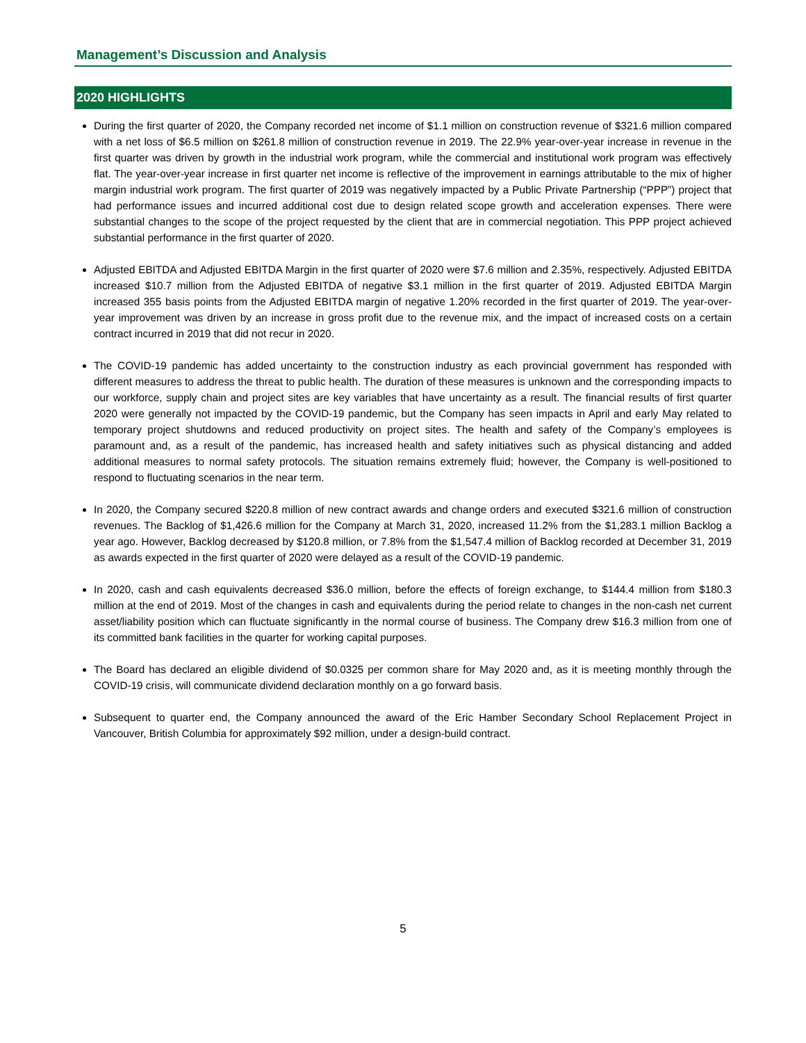Management’s Discussion and Analysis
2020 HIGHLIGHTS
During the first quarter of 2020, the Company recorded net income of $1.1 million on construction revenue of $321.6 million compared with a net loss of $6.5 million on $261.8 million of construction revenue in 2019. The 22.9% year-over-year increase in revenue in the first quarter was driven by growth in the industrial work program, while the commercial and institutional work program was effectively flat. The year-over-year increase in first quarter net income is reflective of the improvement in earnings attributable to the mix of higher margin industrial work program. The first quarter of 2019 was negatively impacted by a Public Private Partnership (“PPP”) project that had performance issues and incurred additional cost due to design related scope growth and acceleration expenses. There were substantial changes to the scope of the project requested by the client that are in commercial negotiation. This PPP project achieved substantial performance in the first quarter of 2020.
Adjusted EBITDA and Adjusted EBITDA Margin in the first quarter of 2020 were $7.6 million and 2.35%, respectively. Adjusted EBITDA increased $10.7 million from the Adjusted EBITDA of negative $3.1 million in the first quarter of 2019. Adjusted EBITDA Margin increased 355 basis points from the Adjusted EBITDA margin of negative 1.20% recorded in the first quarter of 2019. The year-over-year improvement was driven by an increase in gross profit due to the revenue mix, and the impact of increased costs on a certain contract incurred in 2019 that did not recur in 2020.
The COVID-19 pandemic has added uncertainty to the construction industry as each provincial government has responded with different measures to address the threat to public health. The duration of these measures is unknown and the corresponding impacts to our workforce, supply chain and project sites are key variables that have uncertainty as a result. The financial results of first quarter 2020 were generally not impacted by the COVID-19 pandemic, but the Company has seen impacts in April and early May related to temporary project shutdowns and reduced productivity on project sites. The health and safety of the Company’s employees is paramount and, as a result of the pandemic, has increased health and safety initiatives such as physical distancing and added additional measures to normal safety protocols. The situation remains extremely fluid; however, the Company is well-positioned to respond to fluctuating scenarios in the near term.
In 2020, the Company secured $220.8 million of new contract awards and change orders and executed $321.6 million of construction revenues. The Backlog of $1,426.6 million for the Company at March 31, 2020, increased 11.2% from the $1,283.1 million Backlog a year ago. However, Backlog decreased by $120.8 million, or 7.8% from the $1,547.4 million of Backlog recorded at December 31, 2019 as awards expected in the first quarter of 2020 were delayed as a result of the COVID-19 pandemic.
In 2020, cash and cash equivalents decreased $36.0 million, before the effects of foreign exchange, to $144.4 million from $180.3 million at the end of 2019. Most of the changes in cash and equivalents during the period relate to changes in the non-cash net current asset/liability position which can fluctuate significantly in the normal course of business. The Company drew $16.3 million from one of its committed bank facilities in the quarter for working capital purposes.
The Board has declared an eligible dividend of $0.0325 per common share for May 2020 and, as it is meeting monthly through the COVID-19 crisis, will communicate dividend declaration monthly on a go forward basis.
Subsequent to quarter end, the Company announced the award of the Eric Hamber Secondary School Replacement Project in Vancouver, British Columbia for approximately $92 million, under a design-build contract.
5